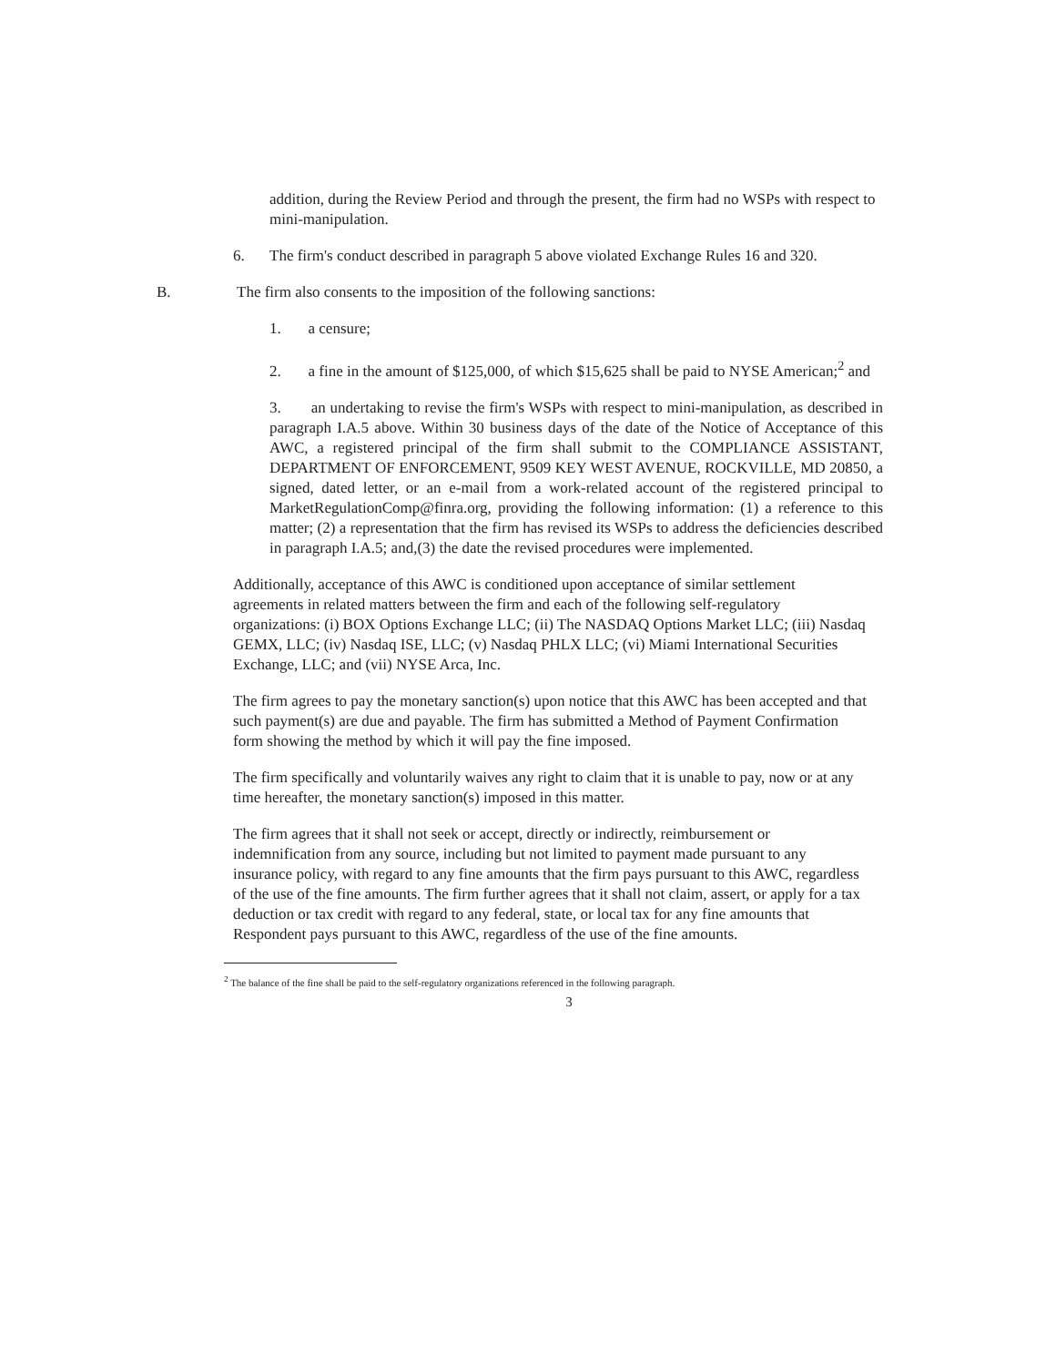addition, during the Review Period and through the present, the firm had no WSPs with respect to mini-manipulation.
6. The firm's conduct described in paragraph 5 above violated Exchange Rules 16 and 320.
B. The firm also consents to the imposition of the following sanctions:
1. a censure;
2. a fine in the amount of $125,000, of which $15,625 shall be paid to NYSE American;<sup>2</sup> and
3. an undertaking to revise the firm's WSPs with respect to mini-manipulation, as described in paragraph I.A.5 above. Within 30 business days of the date of the Notice of Acceptance of this AWC, a registered principal of the firm shall submit to the COMPLIANCE ASSISTANT, DEPARTMENT OF ENFORCEMENT, 9509 KEY WEST AVENUE, ROCKVILLE, MD 20850, a signed, dated letter, or an e-mail from a work-related account of the registered principal to MarketRegulationComp@finra.org, providing the following information: (1) a reference to this matter; (2) a representation that the firm has revised its WSPs to address the deficiencies described in paragraph I.A.5; and,(3) the date the revised procedures were implemented.
Additionally, acceptance of this AWC is conditioned upon acceptance of similar settlement agreements in related matters between the firm and each of the following self-regulatory organizations: (i) BOX Options Exchange LLC; (ii) The NASDAQ Options Market LLC; (iii) Nasdaq GEMX, LLC; (iv) Nasdaq ISE, LLC; (v) Nasdaq PHLX LLC; (vi) Miami International Securities Exchange, LLC; and (vii) NYSE Arca, Inc.
The firm agrees to pay the monetary sanction(s) upon notice that this AWC has been accepted and that such payment(s) are due and payable. The firm has submitted a Method of Payment Confirmation form showing the method by which it will pay the fine imposed.
The firm specifically and voluntarily waives any right to claim that it is unable to pay, now or at any time hereafter, the monetary sanction(s) imposed in this matter.
The firm agrees that it shall not seek or accept, directly or indirectly, reimbursement or indemnification from any source, including but not limited to payment made pursuant to any insurance policy, with regard to any fine amounts that the firm pays pursuant to this AWC, regardless of the use of the fine amounts. The firm further agrees that it shall not claim, assert, or apply for a tax deduction or tax credit with regard to any federal, state, or local tax for any fine amounts that Respondent pays pursuant to this AWC, regardless of the use of the fine amounts.
<sup>2</sup> The balance of the fine shall be paid to the self-regulatory organizations referenced in the following paragraph.
3